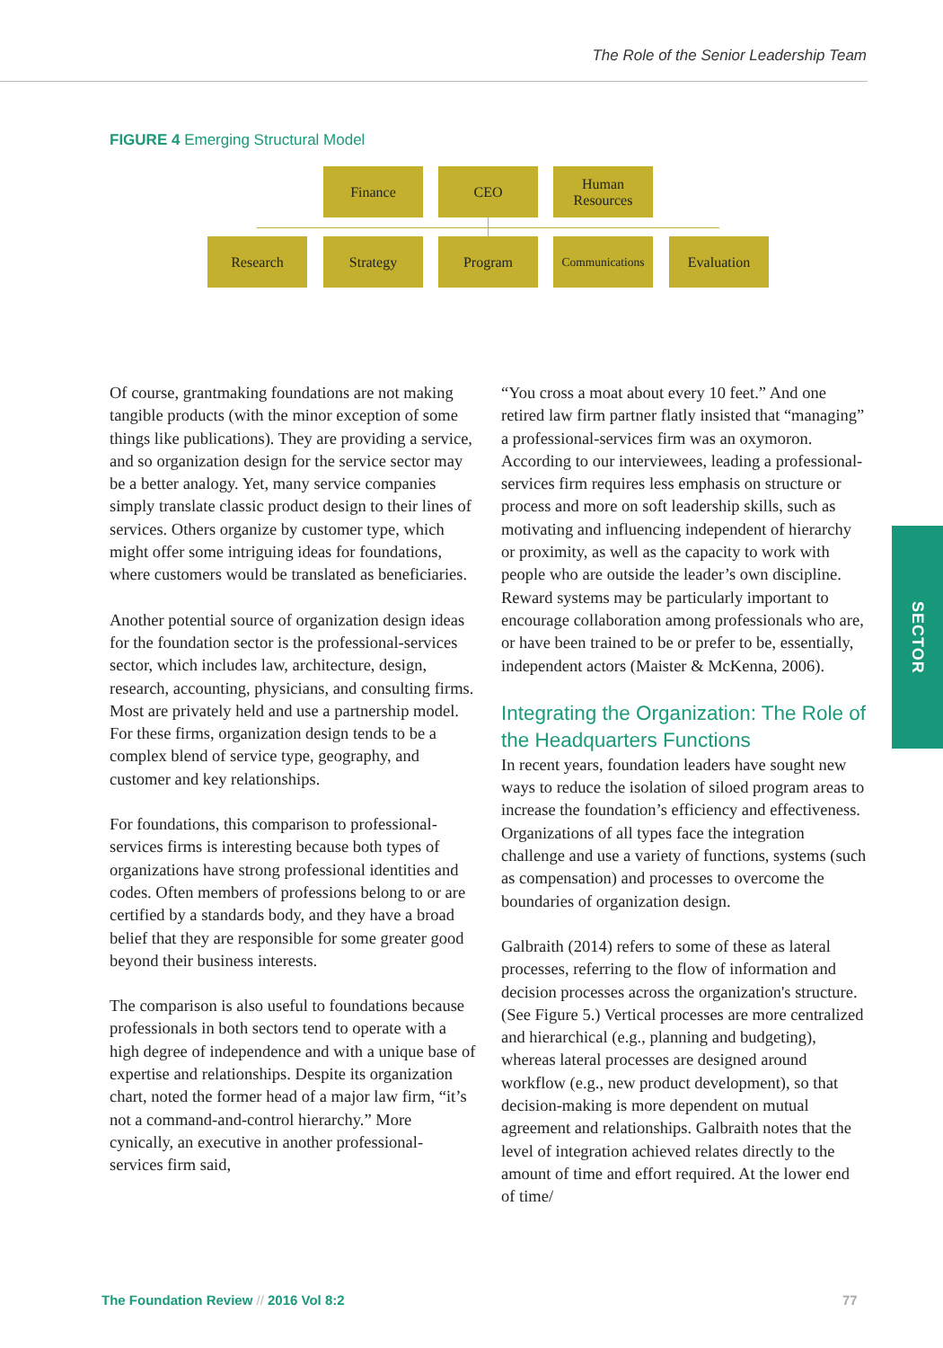The Role of the Senior Leadership Team
FIGURE 4 Emerging Structural Model
Finance CEO
Human
Resources
Research Strategy Program
Communications
Evaluation
Of course, grantmaking foundations are not making tangible products (with the minor exception of some things like publications). They are providing a service, and so organization design for the service sector may be a better analogy. Yet, many service companies simply translate classic product design to their lines of services. Others organize by customer type, which might offer some intriguing ideas for foundations, where customers would be translated as beneficiaries.
Another potential source of organization design ideas for the foundation sector is the professional-services sector, which includes law, architecture, design, research, accounting, physicians, and consulting firms. Most are privately held and use a partnership model. For these firms, organization design tends to be a complex blend of service type, geography, and customer and key relationships.
For foundations, this comparison to professional-services firms is interesting because both types of organizations have strong professional identities and codes. Often members of professions belong to or are certified by a standards body, and they have a broad belief that they are responsible for some greater good beyond their business interests.
The comparison is also useful to foundations because professionals in both sectors tend to operate with a high degree of independence and with a unique base of expertise and relationships. Despite its organization chart, noted the former head of a major law firm, “it’s not a command-and-control hierarchy.” More cynically, an executive in another professional-services firm said,
“You cross a moat about every 10 feet.” And one retired law firm partner flatly insisted that “managing” a professional-services firm was an oxymoron. According to our interviewees, leading a professional-services firm requires less emphasis on structure or process and more on soft leadership skills, such as motivating and influencing independent of hierarchy or proximity, as well as the capacity to work with people who are outside the leader’s own discipline. Reward systems may be particularly important to encourage collaboration among professionals who are, or have been trained to be or prefer to be, essentially, independent actors (Maister & McKenna, 2006).
Integrating the Organization: The Role of the Headquarters Functions
In recent years, foundation leaders have sought new ways to reduce the isolation of siloed program areas to increase the foundation’s efficiency and effectiveness. Organizations of all types face the integration challenge and use a variety of functions, systems (such as compensation) and processes to overcome the boundaries of organization design.
Galbraith (2014) refers to some of these as lateral processes, referring to the flow of information and decision processes across the organization's structure. (See Figure 5.) Vertical processes are more centralized and hierarchical (e.g., planning and budgeting), whereas lateral processes are designed around workflow (e.g., new product development), so that decision-making is more dependent on mutual agreement and relationships. Galbraith notes that the level of integration achieved relates directly to the amount of time and effort required. At the lower end of time/
SECTOR
The Foundation Review // 2016 Vol 8:2
77